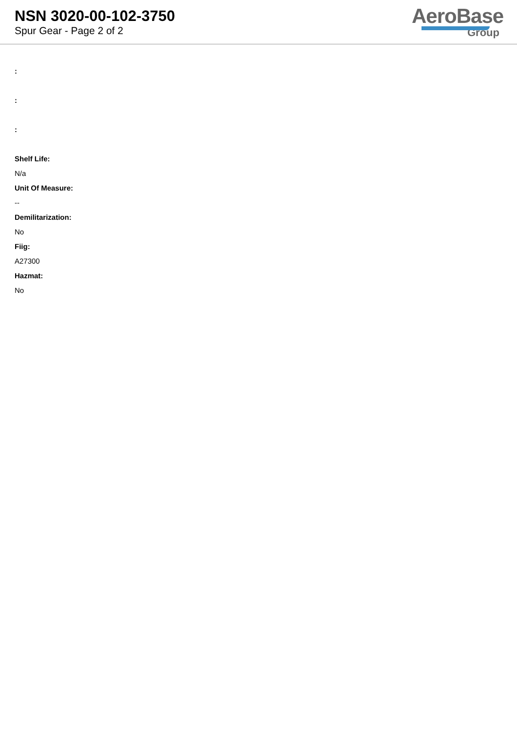NSN 3020-00-102-3750
Spur Gear - Page 2 of 2
AeroBase
Group
:
:
:
Shelf Life:
N/a
Unit Of Measure:
--
Demilitarization:
No
Fiig:
A27300
Hazmat:
No